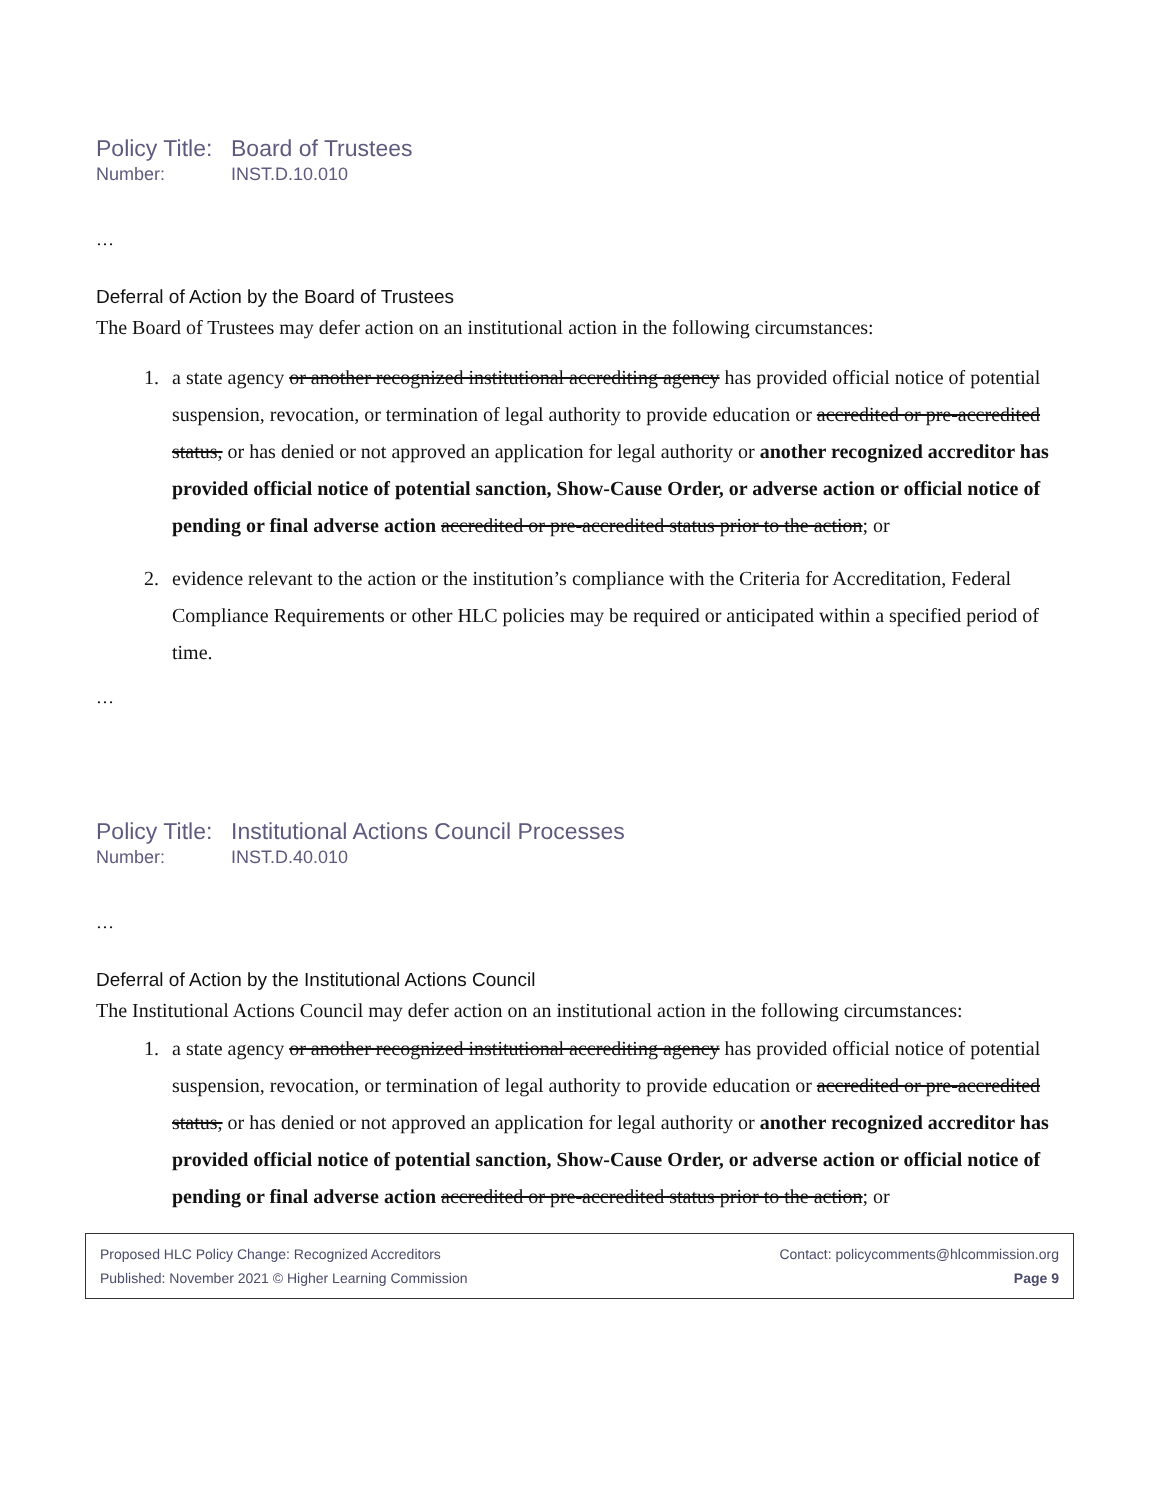Policy Title: Board of Trustees
Number: INST.D.10.010
…
Deferral of Action by the Board of Trustees
The Board of Trustees may defer action on an institutional action in the following circumstances:
1. a state agency or another recognized institutional accrediting agency has provided official notice of potential suspension, revocation, or termination of legal authority to provide education or accredited or pre-accredited status, or has denied or not approved an application for legal authority or another recognized accreditor has provided official notice of potential sanction, Show-Cause Order, or adverse action or official notice of pending or final adverse action accredited or pre-accredited status prior to the action; or
2. evidence relevant to the action or the institution’s compliance with the Criteria for Accreditation, Federal Compliance Requirements or other HLC policies may be required or anticipated within a specified period of time.
…
Policy Title: Institutional Actions Council Processes
Number: INST.D.40.010
…
Deferral of Action by the Institutional Actions Council
The Institutional Actions Council may defer action on an institutional action in the following circumstances:
1. a state agency or another recognized institutional accrediting agency has provided official notice of potential suspension, revocation, or termination of legal authority to provide education or accredited or pre-accredited status, or has denied or not approved an application for legal authority or another recognized accreditor has provided official notice of potential sanction, Show-Cause Order, or adverse action or official notice of pending or final adverse action accredited or pre-accredited status prior to the action; or
Proposed HLC Policy Change: Recognized Accreditors Contact: policycomments@hlcommission.org
Published: November 2021 © Higher Learning Commission Page 9